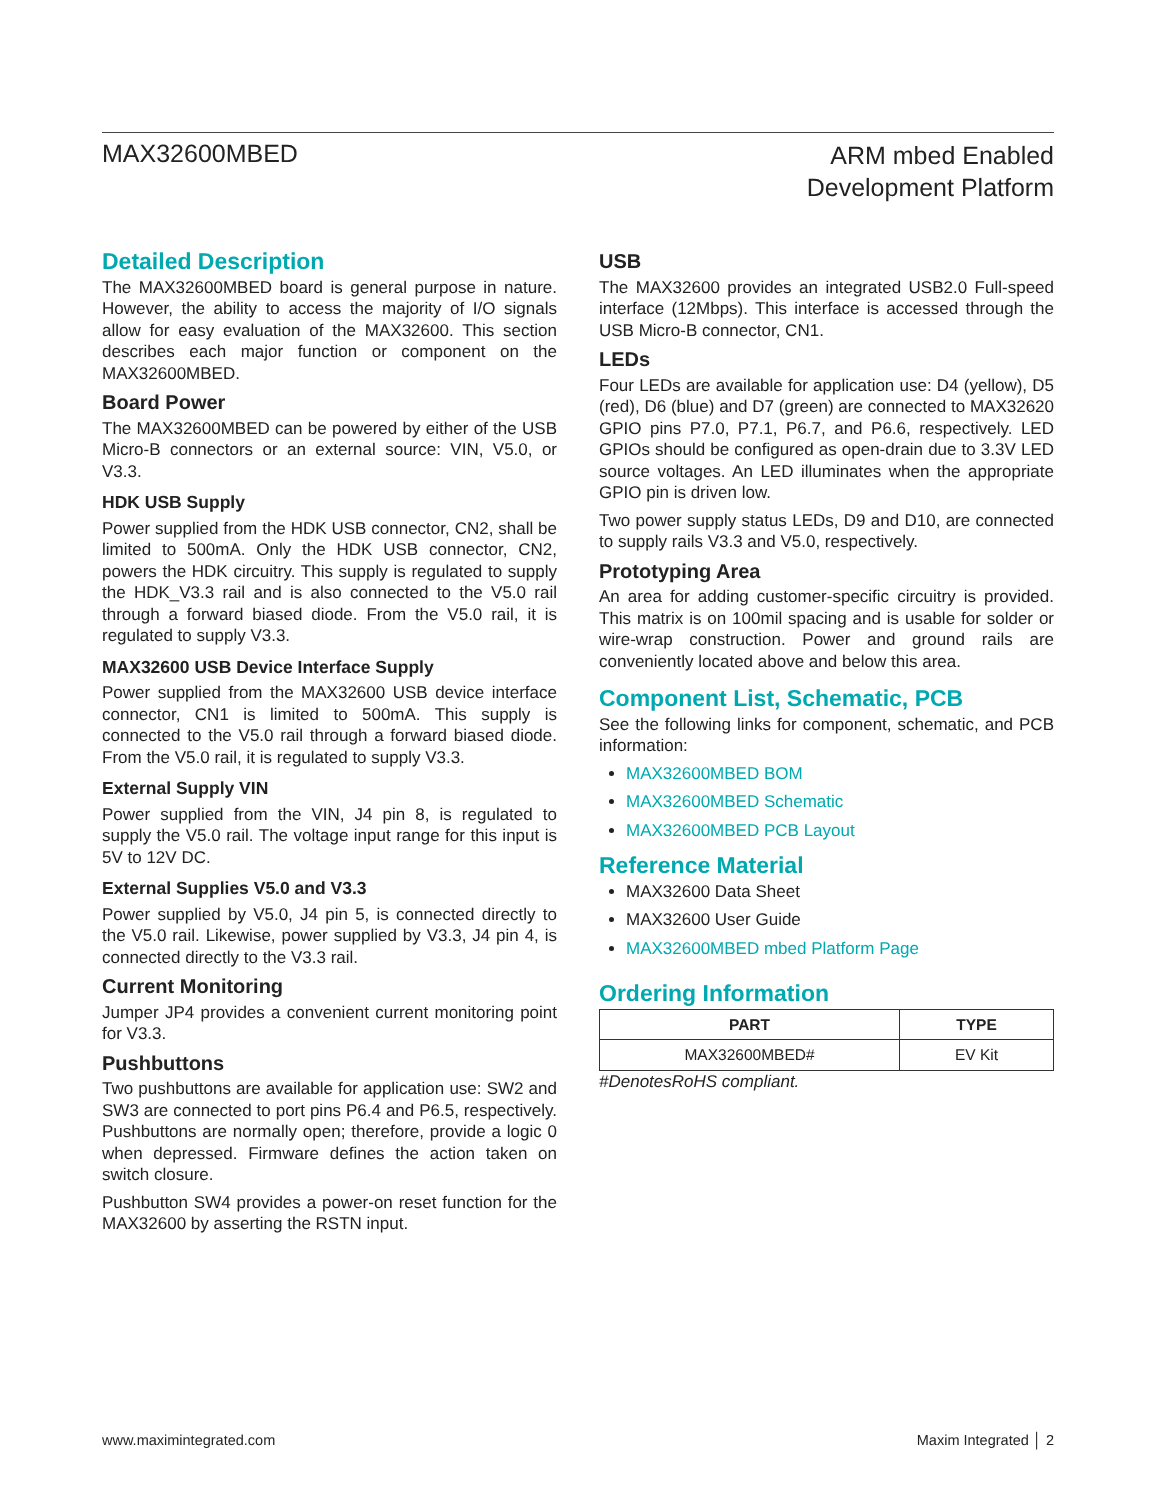MAX32600MBED
ARM mbed Enabled
Development Platform
Detailed Description
The MAX32600MBED board is general purpose in nature. However, the ability to access the majority of I/O signals allow for easy evaluation of the MAX32600. This section describes each major function or component on the MAX32600MBED.
Board Power
The MAX32600MBED can be powered by either of the USB Micro-B connectors or an external source: VIN, V5.0, or V3.3.
HDK USB Supply
Power supplied from the HDK USB connector, CN2, shall be limited to 500mA. Only the HDK USB connector, CN2, powers the HDK circuitry. This supply is regulated to supply the HDK_V3.3 rail and is also connected to the V5.0 rail through a forward biased diode. From the V5.0 rail, it is regulated to supply V3.3.
MAX32600 USB Device Interface Supply
Power supplied from the MAX32600 USB device interface connector, CN1 is limited to 500mA. This supply is connected to the V5.0 rail through a forward biased diode. From the V5.0 rail, it is regulated to supply V3.3.
External Supply VIN
Power supplied from the VIN, J4 pin 8, is regulated to supply the V5.0 rail. The voltage input range for this input is 5V to 12V DC.
External Supplies V5.0 and V3.3
Power supplied by V5.0, J4 pin 5, is connected directly to the V5.0 rail. Likewise, power supplied by V3.3, J4 pin 4, is connected directly to the V3.3 rail.
Current Monitoring
Jumper JP4 provides a convenient current monitoring point for V3.3.
Pushbuttons
Two pushbuttons are available for application use: SW2 and SW3 are connected to port pins P6.4 and P6.5, respectively. Pushbuttons are normally open; therefore, provide a logic 0 when depressed. Firmware defines the action taken on switch closure.
Pushbutton SW4 provides a power-on reset function for the MAX32600 by asserting the RSTN input.
USB
The MAX32600 provides an integrated USB2.0 Full-speed interface (12Mbps). This interface is accessed through the USB Micro-B connector, CN1.
LEDs
Four LEDs are available for application use: D4 (yellow), D5 (red), D6 (blue) and D7 (green) are connected to MAX32620 GPIO pins P7.0, P7.1, P6.7, and P6.6, respectively. LED GPIOs should be configured as open-drain due to 3.3V LED source voltages. An LED illuminates when the appropriate GPIO pin is driven low.
Two power supply status LEDs, D9 and D10, are connected to supply rails V3.3 and V5.0, respectively.
Prototyping Area
An area for adding customer-specific circuitry is provided. This matrix is on 100mil spacing and is usable for solder or wire-wrap construction. Power and ground rails are conveniently located above and below this area.
Component List, Schematic, PCB
See the following links for component, schematic, and PCB information:
MAX32600MBED BOM
MAX32600MBED Schematic
MAX32600MBED PCB Layout
Reference Material
MAX32600 Data Sheet
MAX32600 User Guide
MAX32600MBED mbed Platform Page
Ordering Information
| PART | TYPE |
| --- | --- |
| MAX32600MBED# | EV Kit |
#DenotesRoHS compliant.
www.maximintegrated.com Maxim Integrated │ 2